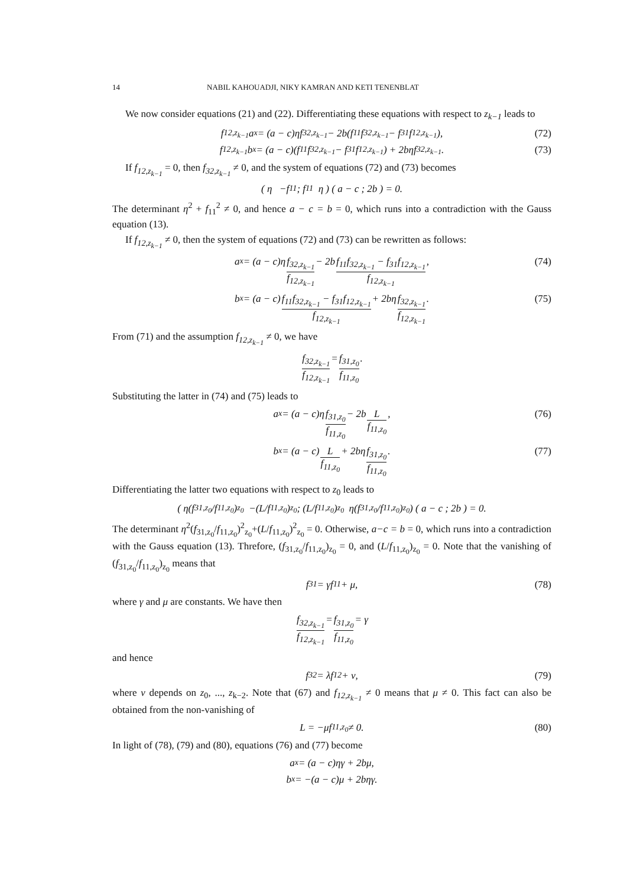14 NABIL KAHOUADJI, NIKY KAMRAN AND KETI TENENBLAT
We now consider equations (21) and (22). Differentiating these equations with respect to z<sub>k−1</sub> leads to
f<sub>12,z<sub>k−1</sub></sub>a<sub>x</sub> = (a − c)ηf<sub>32,z<sub>k−1</sub></sub> − 2b(f<sub>11</sub>f<sub>32,z<sub>k−1</sub></sub> − f<sub>31</sub>f<sub>12,z<sub>k−1</sub></sub>), (72)
f<sub>12,z<sub>k−1</sub></sub>b<sub>x</sub> = (a − c)(f<sub>11</sub>f<sub>32,z<sub>k−1</sub></sub> − f<sub>31</sub>f<sub>12,z<sub>k−1</sub></sub>) + 2bηf<sub>32,z<sub>k−1</sub></sub>. (73)
If f<sub>12,z<sub>k−1</sub></sub> = 0, then f<sub>32,z<sub>k−1</sub></sub> ≠ 0, and the system of equations (72) and (73) becomes
( η −f<sub>11</sub> ; f<sub>11</sub> η ) ( a − c ; 2b ) = 0.
The determinant η<sup>2</sup> + f<sub>11</sub><sup>2</sup> ≠ 0, and hence a − c = b = 0, which runs into a contradiction with the Gauss equation (13).
If f<sub>12,z<sub>k−1</sub></sub> ≠ 0, then the system of equations (72) and (73) can be rewritten as follows:
a<sub>x</sub> = (a − c)η f<sub>32,z<sub>k−1</sub></sub> f<sub>12,z<sub>k−1</sub></sub> − 2b f<sub>11</sub>f<sub>32,z<sub>k−1</sub></sub> − f<sub>31</sub>f<sub>12,z<sub>k−1</sub></sub> f<sub>12,z<sub>k−1</sub></sub>, (74)
b<sub>x</sub> = (a − c) f<sub>11</sub>f<sub>32,z<sub>k−1</sub></sub> − f<sub>31</sub>f<sub>12,z<sub>k−1</sub></sub> f<sub>12,z<sub>k−1</sub></sub> + 2bη f<sub>32,z<sub>k−1</sub></sub> f<sub>12,z<sub>k−1</sub></sub>. (75)
From (71) and the assumption f<sub>12,z<sub>k−1</sub></sub> ≠ 0, we have
f<sub>32,z<sub>k−1</sub></sub> f<sub>12,z<sub>k−1</sub></sub> = f<sub>31,z<sub>0</sub></sub> f<sub>11,z<sub>0</sub></sub>.
Substituting the latter in (74) and (75) leads to
a<sub>x</sub> = (a − c)η f<sub>31,z<sub>0</sub></sub> f<sub>11,z<sub>0</sub></sub> − 2b L f<sub>11,z<sub>0</sub></sub>, (76)
b<sub>x</sub> = (a − c) L f<sub>11,z<sub>0</sub></sub> + 2bη f<sub>31,z<sub>0</sub></sub> f<sub>11,z<sub>0</sub></sub>. (77)
Differentiating the latter two equations with respect to z<sub>0</sub> leads to
( η(f<sub>31,z<sub>0</sub></sub>/f<sub>11,z<sub>0</sub></sub>)<sub>z<sub>0</sub></sub> −(L/f<sub>11,z<sub>0</sub></sub>)<sub>z<sub>0</sub></sub> ; (L/f<sub>11,z<sub>0</sub></sub>)<sub>z<sub>0</sub></sub> η(f<sub>31,z<sub>0</sub></sub>/f<sub>11,z<sub>0</sub></sub>)<sub>z<sub>0</sub></sub> ) ( a − c ; 2b ) = 0.
The determinant η<sup>2</sup>(f<sub>31,z<sub>0</sub></sub>/f<sub>11,z<sub>0</sub></sub>)<sup>2</sup><sub>z<sub>0</sub></sub>+(L/f<sub>11,z<sub>0</sub></sub>)<sup>2</sup><sub>z<sub>0</sub></sub> = 0. Otherwise, a−c = b = 0, which runs into a contradiction with the Gauss equation (13). Threfore, (f<sub>31,z<sub>0</sub></sub>/f<sub>11,z<sub>0</sub></sub>)<sub>z<sub>0</sub></sub> = 0, and (L/f<sub>11,z<sub>0</sub></sub>)<sub>z<sub>0</sub></sub> = 0. Note that the vanishing of (f<sub>31,z<sub>0</sub></sub>/f<sub>11,z<sub>0</sub></sub>)<sub>z<sub>0</sub></sub> means that
f<sub>31</sub> = γf<sub>11</sub> + μ, (78)
where γ and μ are constants. We have then
f<sub>32,z<sub>k−1</sub></sub> f<sub>12,z<sub>k−1</sub></sub> = f<sub>31,z<sub>0</sub></sub> f<sub>11,z<sub>0</sub></sub> = γ
and hence
f<sub>32</sub> = λf<sub>12</sub> + ν, (79)
where ν depends on z<sub>0</sub>, ..., z<sub>k−2</sub>. Note that (67) and f<sub>12,z<sub>k−1</sub></sub> ≠ 0 means that μ ≠ 0. This fact can also be obtained from the non-vanishing of
L = −μf<sub>11,z<sub>0</sub></sub> ≠ 0. (80)
In light of (78), (79) and (80), equations (76) and (77) become
a<sub>x</sub> = (a − c)ηγ + 2bμ,
b<sub>x</sub> = −(a − c)μ + 2bηγ.